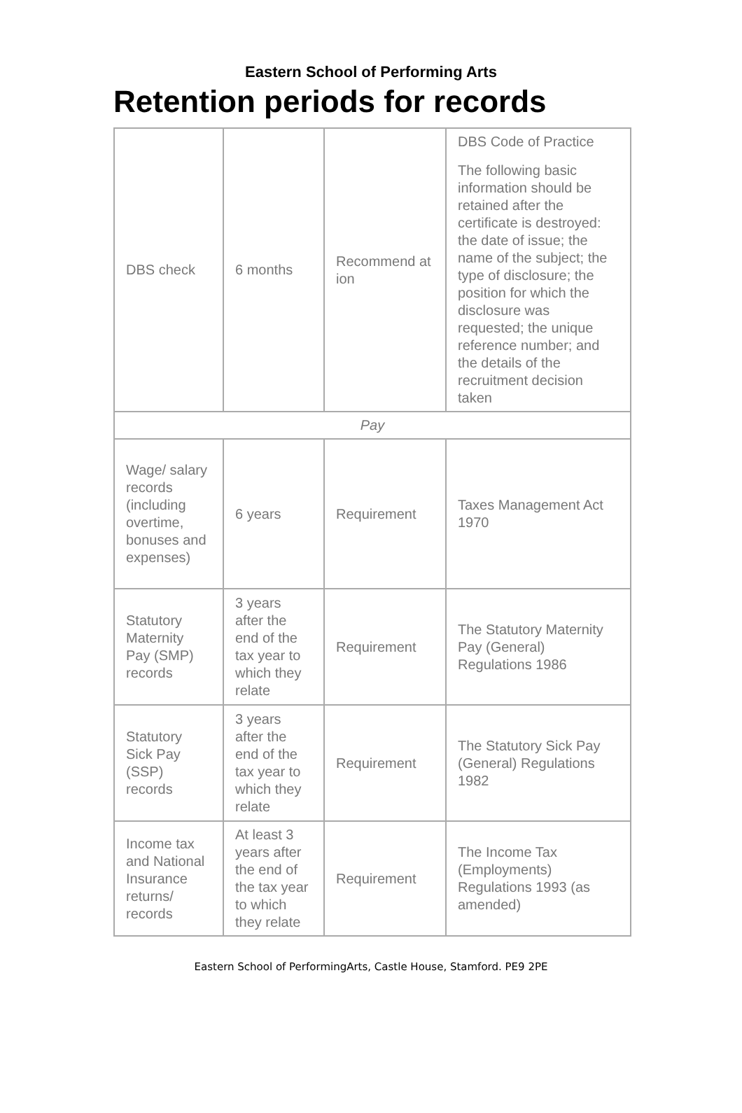Eastern School of Performing Arts
Retention periods for records
| DBS check | 6 months | Recommend at ion | DBS Code of Practice The following basic information should be retained after the certificate is destroyed: the date of issue; the name of the subject; the type of disclosure; the position for which the disclosure was requested; the unique reference number; and the details of the recruitment decision taken |
| Pay | | | |
| Wage/ salary records (including overtime, bonuses and expenses) | 6 years | Requirement | Taxes Management Act 1970 |
| Statutory Maternity Pay (SMP) records | 3 years after the end of the tax year to which they relate | Requirement | The Statutory Maternity Pay (General) Regulations 1986 |
| Statutory Sick Pay (SSP) records | 3 years after the end of the tax year to which they relate | Requirement | The Statutory Sick Pay (General) Regulations 1982 |
| Income tax and National Insurance returns/ records | At least 3 years after the end of the tax year to which they relate | Requirement | The Income Tax (Employments) Regulations 1993 (as amended) |
Eastern School of PerformingArts, Castle House, Stamford. PE9 2PE